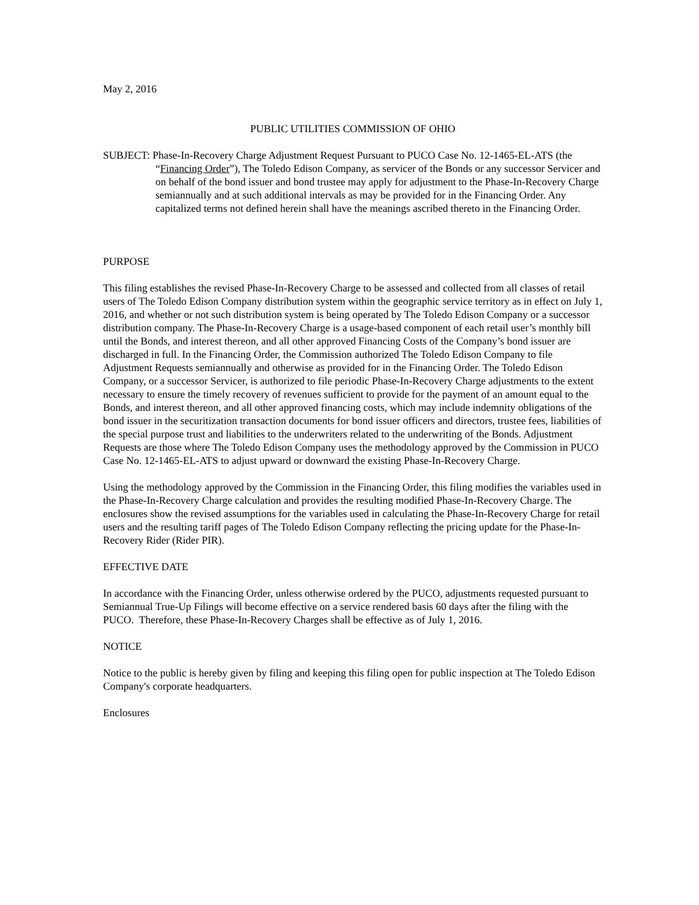May 2, 2016
PUBLIC UTILITIES COMMISSION OF OHIO
SUBJECT: Phase-In-Recovery Charge Adjustment Request Pursuant to PUCO Case No. 12-1465-EL-ATS (the “Financing Order”), The Toledo Edison Company, as servicer of the Bonds or any successor Servicer and on behalf of the bond issuer and bond trustee may apply for adjustment to the Phase-In-Recovery Charge semiannually and at such additional intervals as may be provided for in the Financing Order. Any capitalized terms not defined herein shall have the meanings ascribed thereto in the Financing Order.
PURPOSE
This filing establishes the revised Phase-In-Recovery Charge to be assessed and collected from all classes of retail users of The Toledo Edison Company distribution system within the geographic service territory as in effect on July 1, 2016, and whether or not such distribution system is being operated by The Toledo Edison Company or a successor distribution company. The Phase-In-Recovery Charge is a usage-based component of each retail user’s monthly bill until the Bonds, and interest thereon, and all other approved Financing Costs of the Company’s bond issuer are discharged in full. In the Financing Order, the Commission authorized The Toledo Edison Company to file Adjustment Requests semiannually and otherwise as provided for in the Financing Order. The Toledo Edison Company, or a successor Servicer, is authorized to file periodic Phase-In-Recovery Charge adjustments to the extent necessary to ensure the timely recovery of revenues sufficient to provide for the payment of an amount equal to the Bonds, and interest thereon, and all other approved financing costs, which may include indemnity obligations of the bond issuer in the securitization transaction documents for bond issuer officers and directors, trustee fees, liabilities of the special purpose trust and liabilities to the underwriters related to the underwriting of the Bonds. Adjustment Requests are those where The Toledo Edison Company uses the methodology approved by the Commission in PUCO Case No. 12-1465-EL-ATS to adjust upward or downward the existing Phase-In-Recovery Charge.
Using the methodology approved by the Commission in the Financing Order, this filing modifies the variables used in the Phase-In-Recovery Charge calculation and provides the resulting modified Phase-In-Recovery Charge. The enclosures show the revised assumptions for the variables used in calculating the Phase-In-Recovery Charge for retail users and the resulting tariff pages of The Toledo Edison Company reflecting the pricing update for the Phase-In-Recovery Rider (Rider PIR).
EFFECTIVE DATE
In accordance with the Financing Order, unless otherwise ordered by the PUCO, adjustments requested pursuant to Semiannual True-Up Filings will become effective on a service rendered basis 60 days after the filing with the PUCO. Therefore, these Phase-In-Recovery Charges shall be effective as of July 1, 2016.
NOTICE
Notice to the public is hereby given by filing and keeping this filing open for public inspection at The Toledo Edison Company's corporate headquarters.
Enclosures